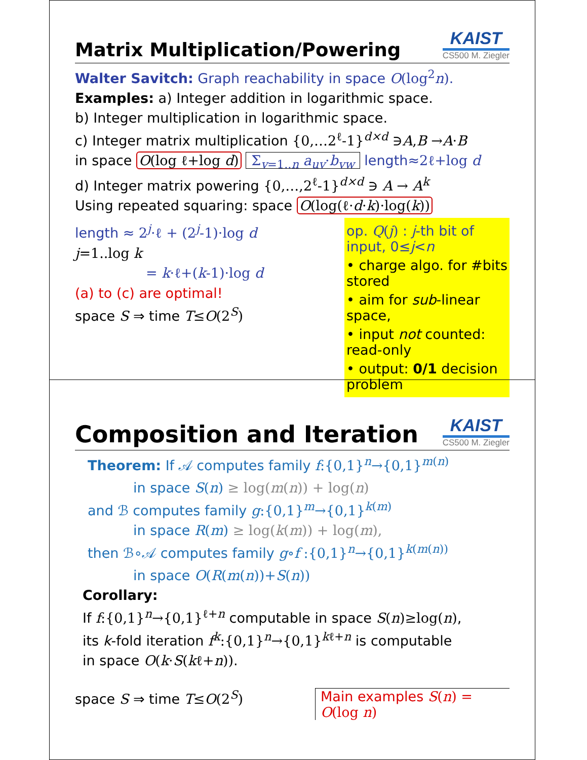Matrix Multiplication/Powering
KAIST
CS500 M. Ziegler
Walter Savitch: Graph reachability in space O(log<sup>2</sup>n).
Examples: a) Integer addition in logarithmic space.
b) Integer multiplication in logarithmic space.
c) Integer matrix multiplication {0,…2<sup>ℓ</sup>-1}<sup>d×d</sup> ∋A,B →A·B
in space O(log ℓ+log d) Σ<sub>v=1..n</sub> a<sub>uv</sub>·b<sub>vw</sub> length≈2ℓ+log d
d) Integer matrix powering {0,…,2<sup>ℓ</sup>-1}<sup>d×d</sup> ∋ A → A<sup>k</sup>
Using repeated squaring: space O(log(ℓ·d·k)·log(k))
length ≈ 2<sup>j</sup>·ℓ + (2<sup>j</sup>-1)·log d
j=1..log k
= k·ℓ+(k-1)·log d
(a) to (c) are optimal!
space S ⇒ time T≤O(2<sup>S</sup>)
op. Q(j) : j-th bit of input, 0≤j<n
• charge algo. for #bits stored
• aim for sub-linear space,
• input not counted: read-only
• output: 0/1 decision problem
Composition and Iteration
KAIST
CS500 M. Ziegler
Theorem: If 𝒜 computes family f:{0,1}<sup>n</sup>→{0,1}<sup>m(n)</sup>
in space S(n) ≥ log(m(n)) + log(n)
and ℬ computes family g:{0,1}<sup>m</sup>→{0,1}<sup>k(m)</sup>
in space R(m) ≥ log(k(m)) + log(m),
then ℬ∘𝒜 computes family g∘f :{0,1}<sup>n</sup>→{0,1}<sup>k(m(n))</sup>
in space O(R(m(n))+S(n))
Corollary:
If f:{0,1}<sup>n</sup>→{0,1}<sup>ℓ+n</sup> computable in space S(n)≥log(n),
its k-fold iteration f<sup>k</sup>:{0,1}<sup>n</sup>→{0,1}<sup>kℓ+n</sup> is computable
in space O(k·S(kℓ+n)).
space S ⇒ time T≤O(2<sup>S</sup>) Main examples S(n) = O(log n)